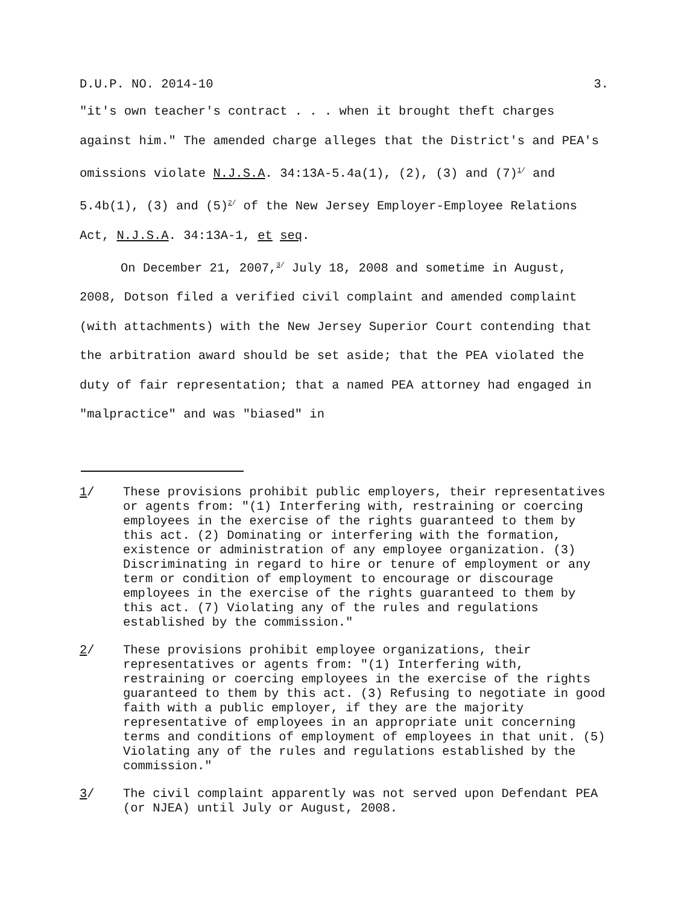D.U.P. NO. 2014-10 3.
"it's own teacher's contract . . . when it brought theft charges against him." The amended charge alleges that the District's and PEA's omissions violate N.J.S.A. 34:13A-5.4a(1), (2), (3) and (7)<sup>1/</sup> and 5.4b(1), (3) and (5)<sup>2/</sup> of the New Jersey Employer-Employee Relations Act, N.J.S.A. 34:13A-1, et seq.
On December 21, 2007,<sup>3/</sup> July 18, 2008 and sometime in August, 2008, Dotson filed a verified civil complaint and amended complaint (with attachments) with the New Jersey Superior Court contending that the arbitration award should be set aside; that the PEA violated the duty of fair representation; that a named PEA attorney had engaged in "malpractice" and was "biased" in
1/ These provisions prohibit public employers, their representatives or agents from: "(1) Interfering with, restraining or coercing employees in the exercise of the rights guaranteed to them by this act. (2) Dominating or interfering with the formation, existence or administration of any employee organization. (3) Discriminating in regard to hire or tenure of employment or any term or condition of employment to encourage or discourage employees in the exercise of the rights guaranteed to them by this act. (7) Violating any of the rules and regulations established by the commission."
2/ These provisions prohibit employee organizations, their representatives or agents from: "(1) Interfering with, restraining or coercing employees in the exercise of the rights guaranteed to them by this act. (3) Refusing to negotiate in good faith with a public employer, if they are the majority representative of employees in an appropriate unit concerning terms and conditions of employment of employees in that unit. (5) Violating any of the rules and regulations established by the commission."
3/ The civil complaint apparently was not served upon Defendant PEA (or NJEA) until July or August, 2008.